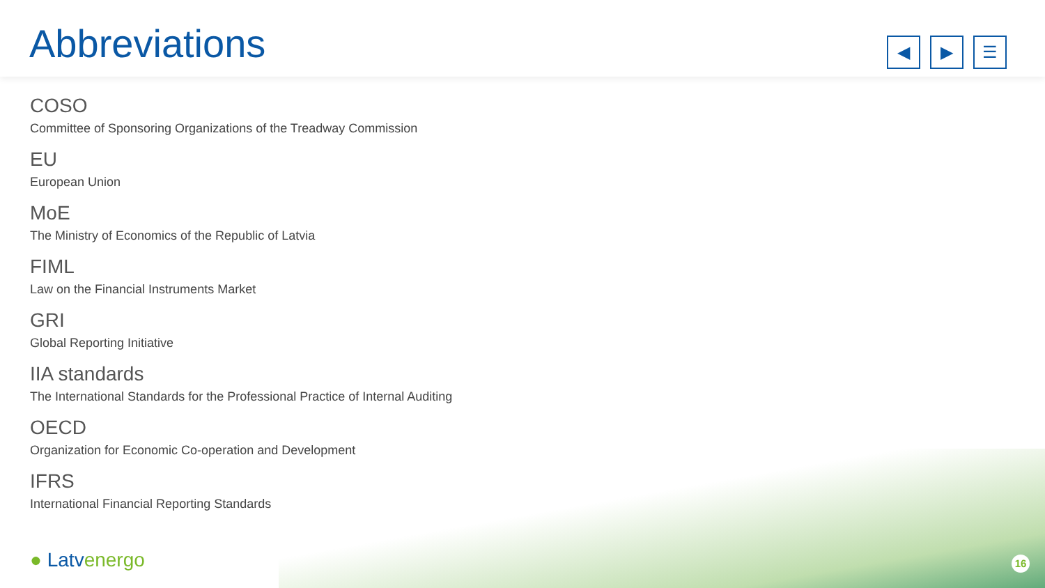Abbreviations
◀ ▶ ☰
COSO
Committee of Sponsoring Organizations of the Treadway Commission
EU
European Union
MoE
The Ministry of Economics of the Republic of Latvia
FIML
Law on the Financial Instruments Market
GRI
Global Reporting Initiative
IIA standards
The International Standards for the Professional Practice of Internal Auditing
OECD
Organization for Economic Co-operation and Development
IFRS
International Financial Reporting Standards
● Latvenergo 16